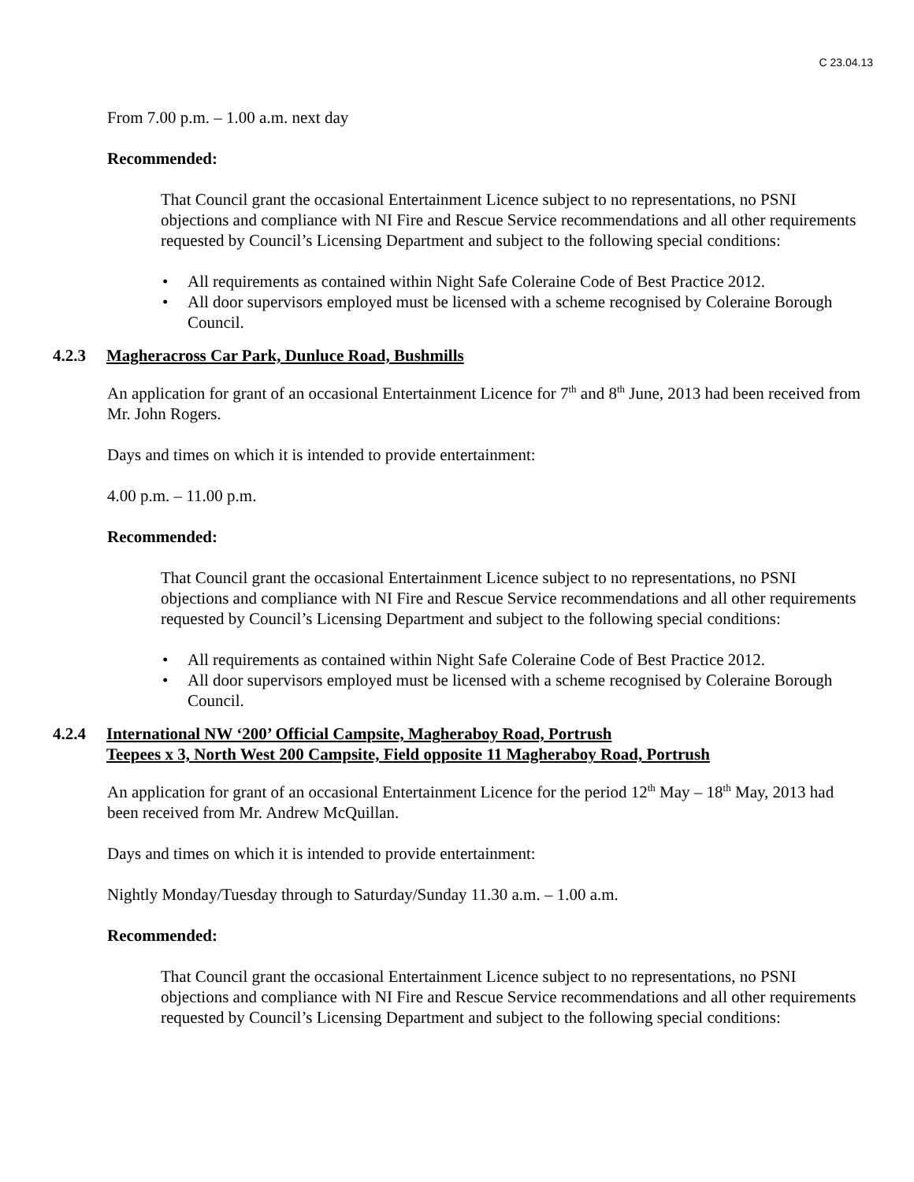C 23.04.13
From 7.00 p.m. – 1.00 a.m. next day
Recommended:
That Council grant the occasional Entertainment Licence subject to no representations, no PSNI objections and compliance with NI Fire and Rescue Service recommendations and all other requirements requested by Council’s Licensing Department and subject to the following special conditions:
• All requirements as contained within Night Safe Coleraine Code of Best Practice 2012.
• All door supervisors employed must be licensed with a scheme recognised by Coleraine Borough Council.
4.2.3 Magheracross Car Park, Dunluce Road, Bushmills
An application for grant of an occasional Entertainment Licence for 7<sup>th</sup> and 8<sup>th</sup> June, 2013 had been received from Mr. John Rogers.
Days and times on which it is intended to provide entertainment:
4.00 p.m. – 11.00 p.m.
Recommended:
That Council grant the occasional Entertainment Licence subject to no representations, no PSNI objections and compliance with NI Fire and Rescue Service recommendations and all other requirements requested by Council’s Licensing Department and subject to the following special conditions:
• All requirements as contained within Night Safe Coleraine Code of Best Practice 2012.
• All door supervisors employed must be licensed with a scheme recognised by Coleraine Borough Council.
4.2.4 International NW ‘200’ Official Campsite, Magheraboy Road, Portrush
Teepees x 3, North West 200 Campsite, Field opposite 11 Magheraboy Road, Portrush
An application for grant of an occasional Entertainment Licence for the period 12<sup>th</sup> May – 18<sup>th</sup> May, 2013 had been received from Mr. Andrew McQuillan.
Days and times on which it is intended to provide entertainment:
Nightly Monday/Tuesday through to Saturday/Sunday 11.30 a.m. – 1.00 a.m.
Recommended:
That Council grant the occasional Entertainment Licence subject to no representations, no PSNI objections and compliance with NI Fire and Rescue Service recommendations and all other requirements requested by Council’s Licensing Department and subject to the following special conditions: